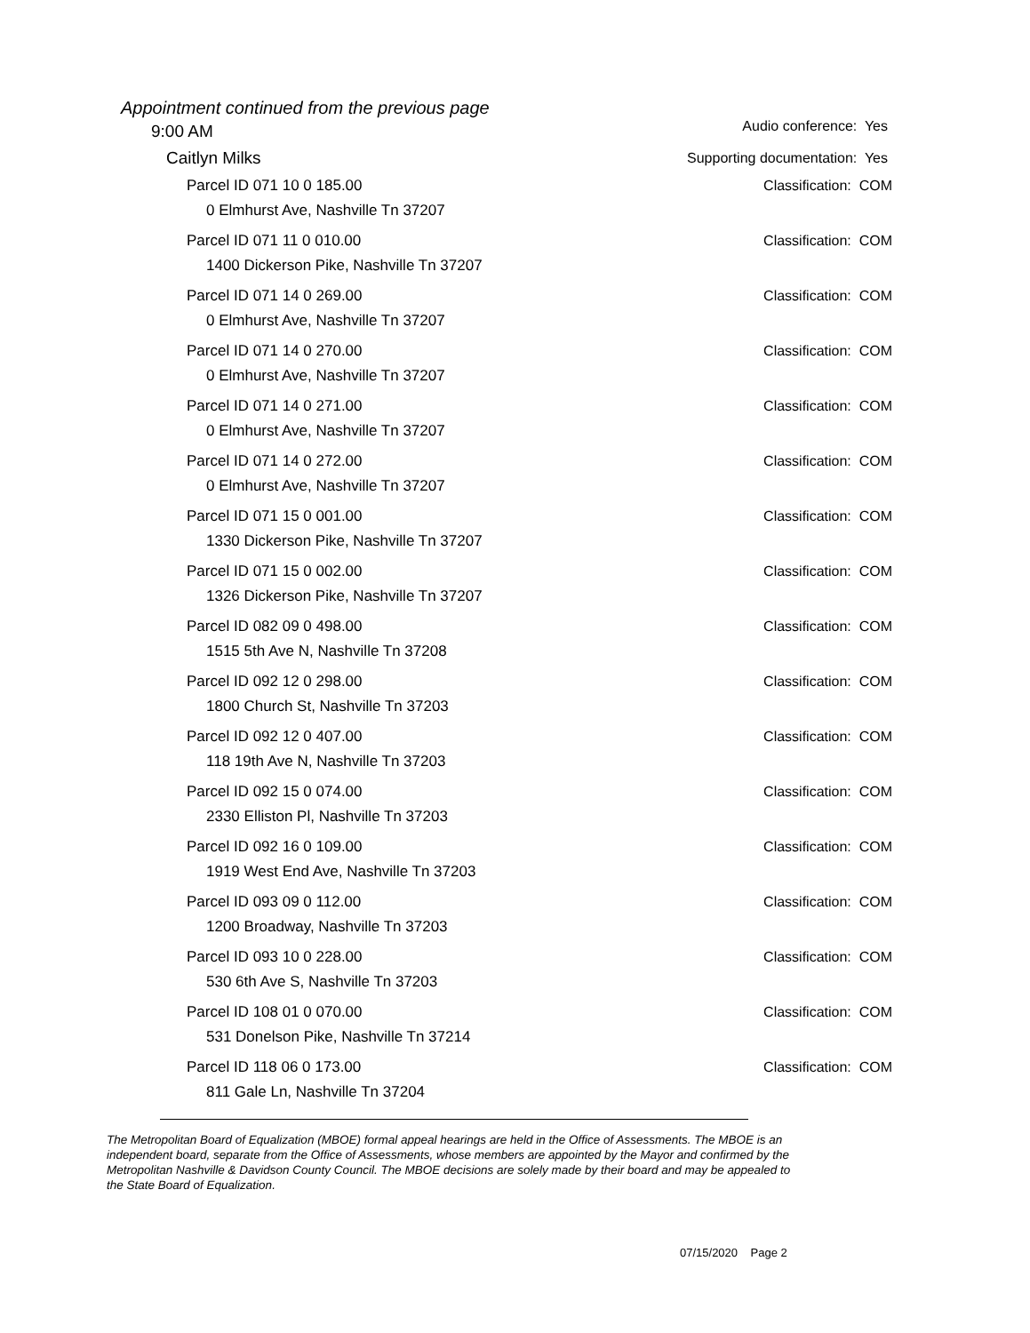Appointment continued from the previous page
9:00 AM Audio conference: Yes
Caitlyn Milks Supporting documentation: Yes
Parcel ID 071 10 0 185.00 Classification: COM
0 Elmhurst Ave, Nashville Tn 37207
Parcel ID 071 11 0 010.00 Classification: COM
1400 Dickerson Pike, Nashville Tn 37207
Parcel ID 071 14 0 269.00 Classification: COM
0 Elmhurst Ave, Nashville Tn 37207
Parcel ID 071 14 0 270.00 Classification: COM
0 Elmhurst Ave, Nashville Tn 37207
Parcel ID 071 14 0 271.00 Classification: COM
0 Elmhurst Ave, Nashville Tn 37207
Parcel ID 071 14 0 272.00 Classification: COM
0 Elmhurst Ave, Nashville Tn 37207
Parcel ID 071 15 0 001.00 Classification: COM
1330 Dickerson Pike, Nashville Tn 37207
Parcel ID 071 15 0 002.00 Classification: COM
1326 Dickerson Pike, Nashville Tn 37207
Parcel ID 082 09 0 498.00 Classification: COM
1515 5th Ave N, Nashville Tn 37208
Parcel ID 092 12 0 298.00 Classification: COM
1800 Church St, Nashville Tn 37203
Parcel ID 092 12 0 407.00 Classification: COM
118 19th Ave N, Nashville Tn 37203
Parcel ID 092 15 0 074.00 Classification: COM
2330 Elliston Pl, Nashville Tn 37203
Parcel ID 092 16 0 109.00 Classification: COM
1919 West End Ave, Nashville Tn 37203
Parcel ID 093 09 0 112.00 Classification: COM
1200 Broadway, Nashville Tn 37203
Parcel ID 093 10 0 228.00 Classification: COM
530 6th Ave S, Nashville Tn 37203
Parcel ID 108 01 0 070.00 Classification: COM
531 Donelson Pike, Nashville Tn 37214
Parcel ID 118 06 0 173.00 Classification: COM
811 Gale Ln, Nashville Tn 37204
The Metropolitan Board of Equalization (MBOE) formal appeal hearings are held in the Office of Assessments. The MBOE is an independent board, separate from the Office of Assessments, whose members are appointed by the Mayor and confirmed by the Metropolitan Nashville & Davidson County Council. The MBOE decisions are solely made by their board and may be appealed to the State Board of Equalization.
07/15/2020 Page 2